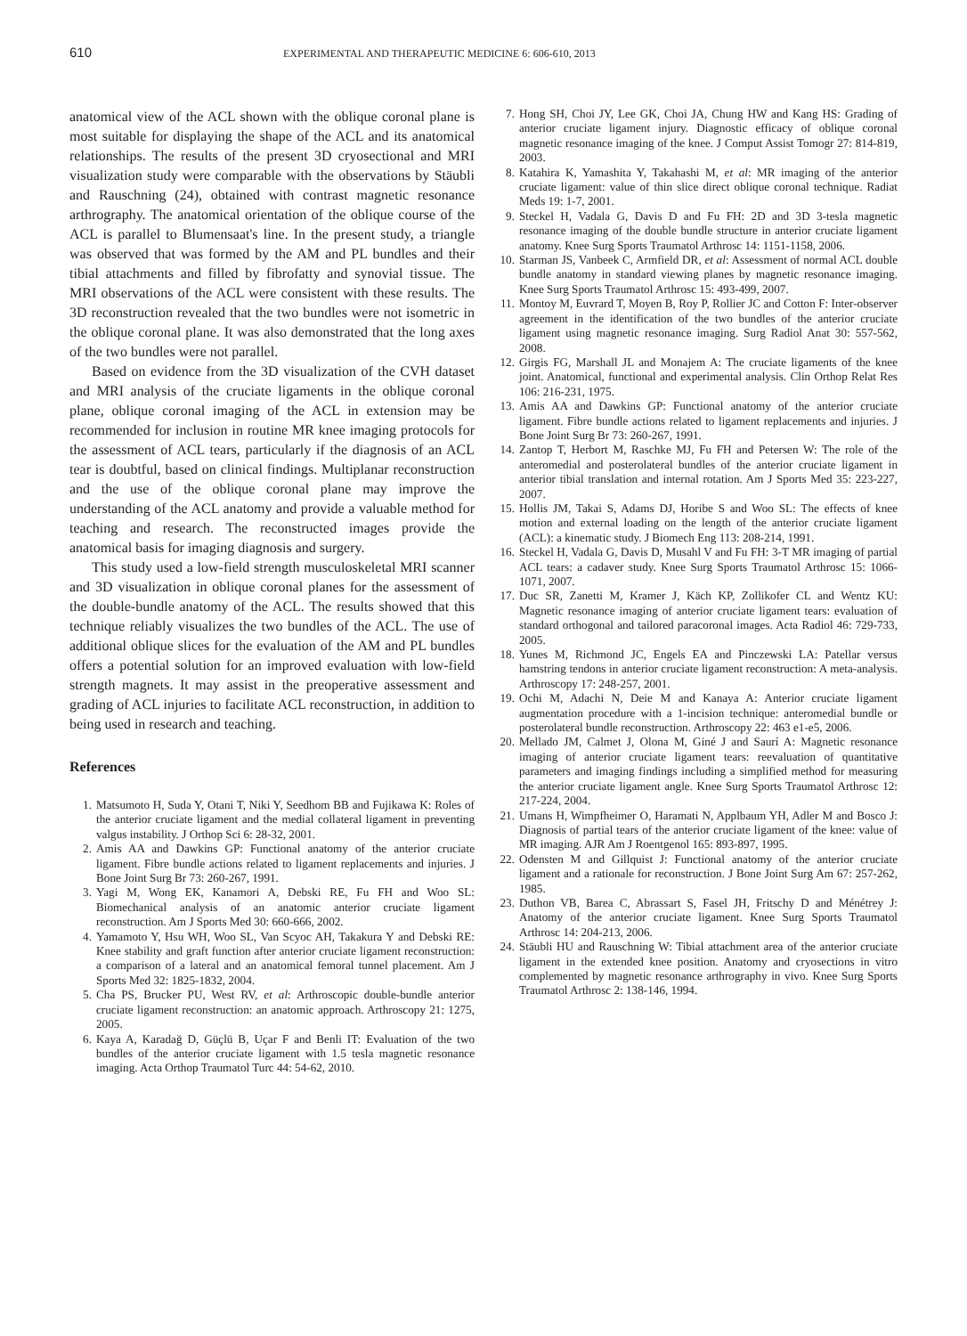610 EXPERIMENTAL AND THERAPEUTIC MEDICINE 6: 606-610, 2013
anatomical view of the ACL shown with the oblique coronal plane is most suitable for displaying the shape of the ACL and its anatomical relationships. The results of the present 3D cryosectional and MRI visualization study were comparable with the observations by Stäubli and Rauschning (24), obtained with contrast magnetic resonance arthrography. The anatomical orientation of the oblique course of the ACL is parallel to Blumensaat's line. In the present study, a triangle was observed that was formed by the AM and PL bundles and their tibial attachments and filled by fibrofatty and synovial tissue. The MRI observations of the ACL were consistent with these results. The 3D reconstruction revealed that the two bundles were not isometric in the oblique coronal plane. It was also demonstrated that the long axes of the two bundles were not parallel.
Based on evidence from the 3D visualization of the CVH dataset and MRI analysis of the cruciate ligaments in the oblique coronal plane, oblique coronal imaging of the ACL in extension may be recommended for inclusion in routine MR knee imaging protocols for the assessment of ACL tears, particularly if the diagnosis of an ACL tear is doubtful, based on clinical findings. Multiplanar reconstruction and the use of the oblique coronal plane may improve the understanding of the ACL anatomy and provide a valuable method for teaching and research. The reconstructed images provide the anatomical basis for imaging diagnosis and surgery.
This study used a low-field strength musculoskeletal MRI scanner and 3D visualization in oblique coronal planes for the assessment of the double-bundle anatomy of the ACL. The results showed that this technique reliably visualizes the two bundles of the ACL. The use of additional oblique slices for the evaluation of the AM and PL bundles offers a potential solution for an improved evaluation with low-field strength magnets. It may assist in the preoperative assessment and grading of ACL injuries to facilitate ACL reconstruction, in addition to being used in research and teaching.
References
1. Matsumoto H, Suda Y, Otani T, Niki Y, Seedhom BB and Fujikawa K: Roles of the anterior cruciate ligament and the medial collateral ligament in preventing valgus instability. J Orthop Sci 6: 28-32, 2001.
2. Amis AA and Dawkins GP: Functional anatomy of the anterior cruciate ligament. Fibre bundle actions related to ligament replacements and injuries. J Bone Joint Surg Br 73: 260-267, 1991.
3. Yagi M, Wong EK, Kanamori A, Debski RE, Fu FH and Woo SL: Biomechanical analysis of an anatomic anterior cruciate ligament reconstruction. Am J Sports Med 30: 660-666, 2002.
4. Yamamoto Y, Hsu WH, Woo SL, Van Scyoc AH, Takakura Y and Debski RE: Knee stability and graft function after anterior cruciate ligament reconstruction: a comparison of a lateral and an anatomical femoral tunnel placement. Am J Sports Med 32: 1825-1832, 2004.
5. Cha PS, Brucker PU, West RV, et al: Arthroscopic double-bundle anterior cruciate ligament reconstruction: an anatomic approach. Arthroscopy 21: 1275, 2005.
6. Kaya A, Karadağ D, Güçlü B, Uçar F and Benli IT: Evaluation of the two bundles of the anterior cruciate ligament with 1.5 tesla magnetic resonance imaging. Acta Orthop Traumatol Turc 44: 54-62, 2010.
7. Hong SH, Choi JY, Lee GK, Choi JA, Chung HW and Kang HS: Grading of anterior cruciate ligament injury. Diagnostic efficacy of oblique coronal magnetic resonance imaging of the knee. J Comput Assist Tomogr 27: 814-819, 2003.
8. Katahira K, Yamashita Y, Takahashi M, et al: MR imaging of the anterior cruciate ligament: value of thin slice direct oblique coronal technique. Radiat Meds 19: 1-7, 2001.
9. Steckel H, Vadala G, Davis D and Fu FH: 2D and 3D 3-tesla magnetic resonance imaging of the double bundle structure in anterior cruciate ligament anatomy. Knee Surg Sports Traumatol Arthrosc 14: 1151-1158, 2006.
10. Starman JS, Vanbeek C, Armfield DR, et al: Assessment of normal ACL double bundle anatomy in standard viewing planes by magnetic resonance imaging. Knee Surg Sports Traumatol Arthrosc 15: 493-499, 2007.
11. Montoy M, Euvrard T, Moyen B, Roy P, Rollier JC and Cotton F: Inter-observer agreement in the identification of the two bundles of the anterior cruciate ligament using magnetic resonance imaging. Surg Radiol Anat 30: 557-562, 2008.
12. Girgis FG, Marshall JL and Monajem A: The cruciate ligaments of the knee joint. Anatomical, functional and experimental analysis. Clin Orthop Relat Res 106: 216-231, 1975.
13. Amis AA and Dawkins GP: Functional anatomy of the anterior cruciate ligament. Fibre bundle actions related to ligament replacements and injuries. J Bone Joint Surg Br 73: 260-267, 1991.
14. Zantop T, Herbort M, Raschke MJ, Fu FH and Petersen W: The role of the anteromedial and posterolateral bundles of the anterior cruciate ligament in anterior tibial translation and internal rotation. Am J Sports Med 35: 223-227, 2007.
15. Hollis JM, Takai S, Adams DJ, Horibe S and Woo SL: The effects of knee motion and external loading on the length of the anterior cruciate ligament (ACL): a kinematic study. J Biomech Eng 113: 208-214, 1991.
16. Steckel H, Vadala G, Davis D, Musahl V and Fu FH: 3-T MR imaging of partial ACL tears: a cadaver study. Knee Surg Sports Traumatol Arthrosc 15: 1066-1071, 2007.
17. Duc SR, Zanetti M, Kramer J, Käch KP, Zollikofer CL and Wentz KU: Magnetic resonance imaging of anterior cruciate ligament tears: evaluation of standard orthogonal and tailored paracoronal images. Acta Radiol 46: 729-733, 2005.
18. Yunes M, Richmond JC, Engels EA and Pinczewski LA: Patellar versus hamstring tendons in anterior cruciate ligament reconstruction: A meta-analysis. Arthroscopy 17: 248-257, 2001.
19. Ochi M, Adachi N, Deie M and Kanaya A: Anterior cruciate ligament augmentation procedure with a 1-incision technique: anteromedial bundle or posterolateral bundle reconstruction. Arthroscopy 22: 463 e1-e5, 2006.
20. Mellado JM, Calmet J, Olona M, Giné J and Saurí A: Magnetic resonance imaging of anterior cruciate ligament tears: reevaluation of quantitative parameters and imaging findings including a simplified method for measuring the anterior cruciate ligament angle. Knee Surg Sports Traumatol Arthrosc 12: 217-224, 2004.
21. Umans H, Wimpfheimer O, Haramati N, Applbaum YH, Adler M and Bosco J: Diagnosis of partial tears of the anterior cruciate ligament of the knee: value of MR imaging. AJR Am J Roentgenol 165: 893-897, 1995.
22. Odensten M and Gillquist J: Functional anatomy of the anterior cruciate ligament and a rationale for reconstruction. J Bone Joint Surg Am 67: 257-262, 1985.
23. Duthon VB, Barea C, Abrassart S, Fasel JH, Fritschy D and Ménétrey J: Anatomy of the anterior cruciate ligament. Knee Surg Sports Traumatol Arthrosc 14: 204-213, 2006.
24. Stäubli HU and Rauschning W: Tibial attachment area of the anterior cruciate ligament in the extended knee position. Anatomy and cryosections in vitro complemented by magnetic resonance arthrography in vivo. Knee Surg Sports Traumatol Arthrosc 2: 138-146, 1994.